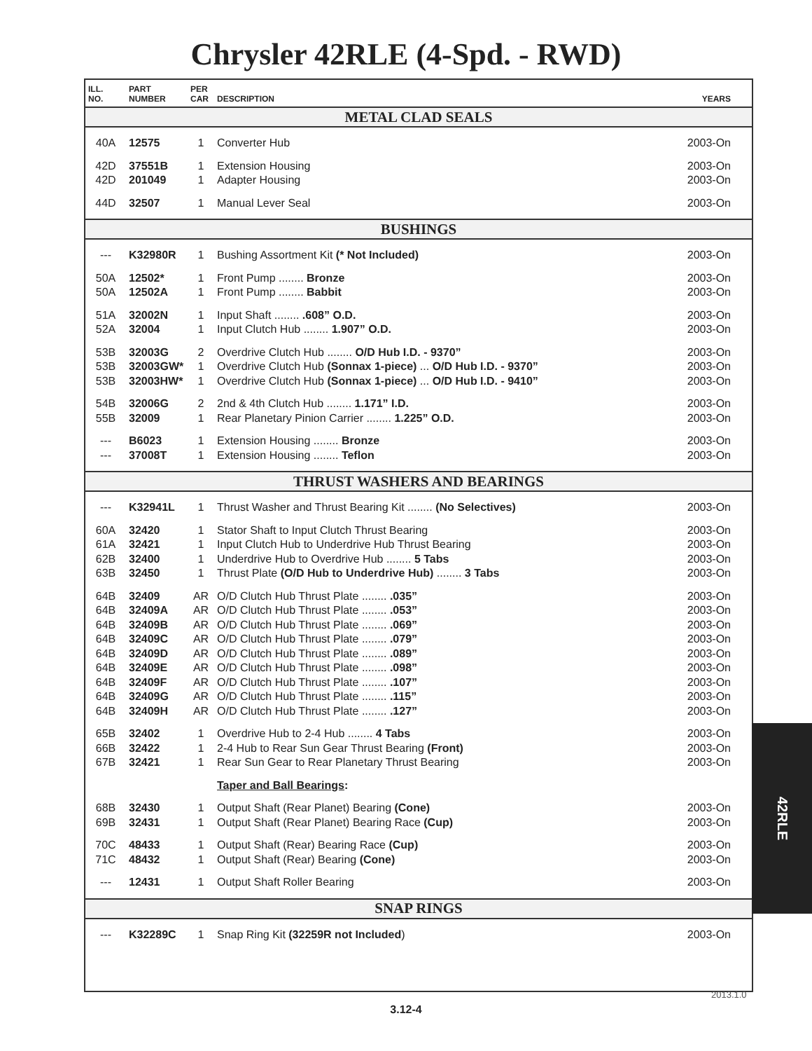Chrysler 42RLE (4-Spd. - RWD)
| ILL. NO. | PART NUMBER | PER CAR | DESCRIPTION | YEARS |
| --- | --- | --- | --- | --- |
| METAL CLAD SEALS | | | | |
| 40A | 12575 | 1 | Converter Hub | 2003-On |
| 42D | 37551B | 1 | Extension Housing | 2003-On |
| 42D | 201049 | 1 | Adapter Housing | 2003-On |
| 44D | 32507 | 1 | Manual Lever Seal | 2003-On |
| BUSHINGS | | | | |
| --- | K32980R | 1 | Bushing Assortment Kit (* Not Included) | 2003-On |
| 50A | 12502* | 1 | Front Pump ........ Bronze | 2003-On |
| 50A | 12502A | 1 | Front Pump ........ Babbit | 2003-On |
| 51A | 32002N | 1 | Input Shaft ........ .608” O.D. | 2003-On |
| 52A | 32004 | 1 | Input Clutch Hub ........ 1.907” O.D. | 2003-On |
| 53B | 32003G | 2 | Overdrive Clutch Hub ........ O/D Hub I.D. - 9370” | 2003-On |
| 53B | 32003GW* | 1 | Overdrive Clutch Hub (Sonnax 1-piece) ... O/D Hub I.D. - 9370” | 2003-On |
| 53B | 32003HW* | 1 | Overdrive Clutch Hub (Sonnax 1-piece) ... O/D Hub I.D. - 9410” | 2003-On |
| 54B | 32006G | 2 | 2nd & 4th Clutch Hub ........ 1.171” I.D. | 2003-On |
| 55B | 32009 | 1 | Rear Planetary Pinion Carrier ........ 1.225” O.D. | 2003-On |
| --- | B6023 | 1 | Extension Housing ........ Bronze | 2003-On |
| --- | 37008T | 1 | Extension Housing ........ Teflon | 2003-On |
| THRUST WASHERS AND BEARINGS | | | | |
| --- | K32941L | 1 | Thrust Washer and Thrust Bearing Kit ........ (No Selectives) | 2003-On |
| 60A | 32420 | 1 | Stator Shaft to Input Clutch Thrust Bearing | 2003-On |
| 61A | 32421 | 1 | Input Clutch Hub to Underdrive Hub Thrust Bearing | 2003-On |
| 62B | 32400 | 1 | Underdrive Hub to Overdrive Hub ........ 5 Tabs | 2003-On |
| 63B | 32450 | 1 | Thrust Plate (O/D Hub to Underdrive Hub) ........ 3 Tabs | 2003-On |
| 64B | 32409 | AR | O/D Clutch Hub Thrust Plate ........ .035” | 2003-On |
| 64B | 32409A | AR | O/D Clutch Hub Thrust Plate ........ .053” | 2003-On |
| 64B | 32409B | AR | O/D Clutch Hub Thrust Plate ........ .069” | 2003-On |
| 64B | 32409C | AR | O/D Clutch Hub Thrust Plate ........ .079” | 2003-On |
| 64B | 32409D | AR | O/D Clutch Hub Thrust Plate ........ .089” | 2003-On |
| 64B | 32409E | AR | O/D Clutch Hub Thrust Plate ........ .098” | 2003-On |
| 64B | 32409F | AR | O/D Clutch Hub Thrust Plate ........ .107” | 2003-On |
| 64B | 32409G | AR | O/D Clutch Hub Thrust Plate ........ .115” | 2003-On |
| 64B | 32409H | AR | O/D Clutch Hub Thrust Plate ........ .127” | 2003-On |
| 65B | 32402 | 1 | Overdrive Hub to 2-4 Hub ........ 4 Tabs | 2003-On |
| 66B | 32422 | 1 | 2-4 Hub to Rear Sun Gear Thrust Bearing (Front) | 2003-On |
| 67B | 32421 | 1 | Rear Sun Gear to Rear Planetary Thrust Bearing | 2003-On |
| | | | Taper and Ball Bearings : | |
| 68B | 32430 | 1 | Output Shaft (Rear Planet) Bearing (Cone) | 2003-On |
| 69B | 32431 | 1 | Output Shaft (Rear Planet) Bearing Race (Cup) | 2003-On |
| 70C | 48433 | 1 | Output Shaft (Rear) Bearing Race (Cup) | 2003-On |
| 71C | 48432 | 1 | Output Shaft (Rear) Bearing (Cone) | 2003-On |
| --- | 12431 | 1 | Output Shaft Roller Bearing | 2003-On |
| SNAP RINGS | | | | |
| --- | K32289C | 1 | Snap Ring Kit (32259R not Included ) | 2003-On |
42RLE
2013.1.0
3.12-4